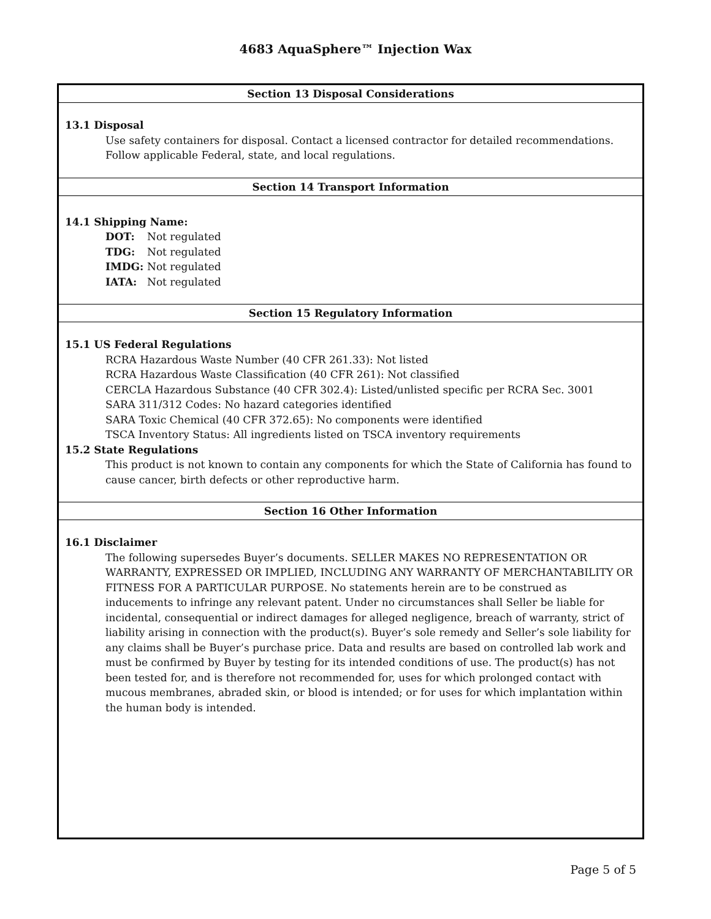4683 AquaSphere™ Injection Wax
Section 13 Disposal Considerations
13.1 Disposal
Use safety containers for disposal. Contact a licensed contractor for detailed recommendations.
Follow applicable Federal, state, and local regulations.
Section 14 Transport Information
14.1 Shipping Name:
DOT: Not regulated
TDG: Not regulated
IMDG: Not regulated
IATA: Not regulated
Section 15 Regulatory Information
15.1 US Federal Regulations
RCRA Hazardous Waste Number (40 CFR 261.33): Not listed
RCRA Hazardous Waste Classification (40 CFR 261): Not classified
CERCLA Hazardous Substance (40 CFR 302.4): Listed/unlisted specific per RCRA Sec. 3001
SARA 311/312 Codes: No hazard categories identified
SARA Toxic Chemical (40 CFR 372.65): No components were identified
TSCA Inventory Status: All ingredients listed on TSCA inventory requirements
15.2 State Regulations
This product is not known to contain any components for which the State of California has found to cause cancer, birth defects or other reproductive harm.
Section 16 Other Information
16.1 Disclaimer
The following supersedes Buyer’s documents. SELLER MAKES NO REPRESENTATION OR WARRANTY, EXPRESSED OR IMPLIED, INCLUDING ANY WARRANTY OF MERCHANTABILITY OR FITNESS FOR A PARTICULAR PURPOSE. No statements herein are to be construed as inducements to infringe any relevant patent. Under no circumstances shall Seller be liable for incidental, consequential or indirect damages for alleged negligence, breach of warranty, strict of liability arising in connection with the product(s). Buyer’s sole remedy and Seller’s sole liability for any claims shall be Buyer’s purchase price. Data and results are based on controlled lab work and must be confirmed by Buyer by testing for its intended conditions of use. The product(s) has not been tested for, and is therefore not recommended for, uses for which prolonged contact with mucous membranes, abraded skin, or blood is intended; or for uses for which implantation within the human body is intended.
Page 5 of 5